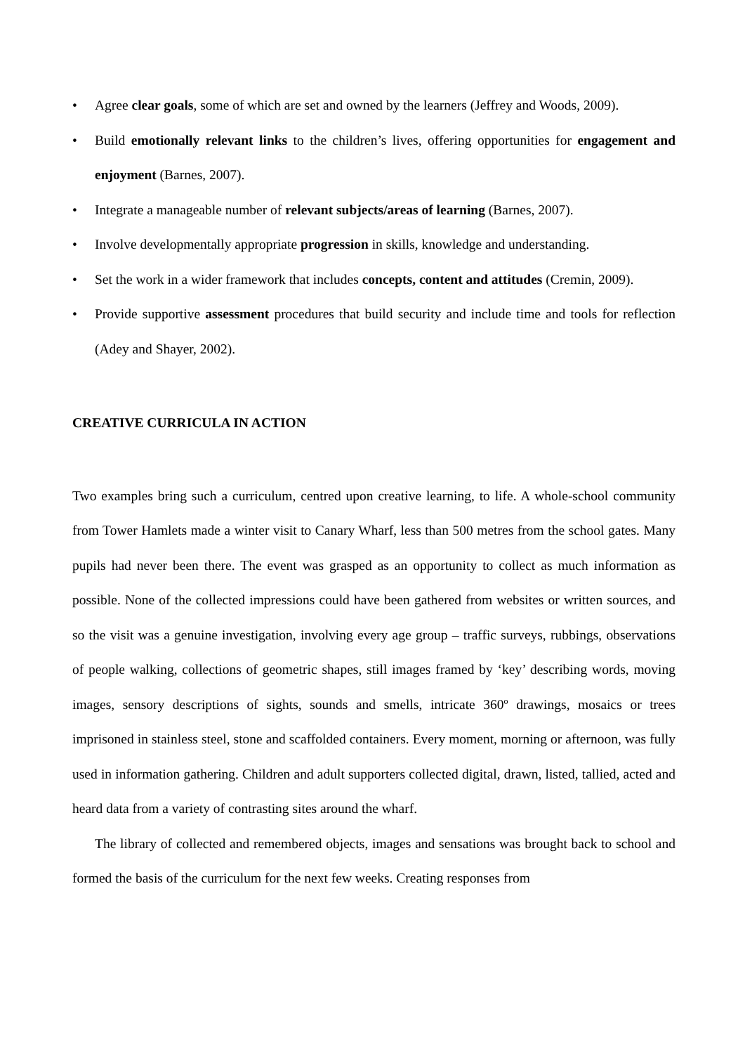• Agree clear goals, some of which are set and owned by the learners (Jeffrey and Woods, 2009).
• Build emotionally relevant links to the children’s lives, offering opportunities for engagement and enjoyment (Barnes, 2007).
• Integrate a manageable number of relevant subjects/areas of learning (Barnes, 2007).
• Involve developmentally appropriate progression in skills, knowledge and understanding.
• Set the work in a wider framework that includes concepts, content and attitudes (Cremin, 2009).
• Provide supportive assessment procedures that build security and include time and tools for reflection (Adey and Shayer, 2002).
CREATIVE CURRICULA IN ACTION
Two examples bring such a curriculum, centred upon creative learning, to life. A whole-school community from Tower Hamlets made a winter visit to Canary Wharf, less than 500 metres from the school gates. Many pupils had never been there. The event was grasped as an opportunity to collect as much information as possible. None of the collected impressions could have been gathered from websites or written sources, and so the visit was a genuine investigation, involving every age group – traffic surveys, rubbings, observations of people walking, collections of geometric shapes, still images framed by ‘key’ describing words, moving images, sensory descriptions of sights, sounds and smells, intricate 360º drawings, mosaics or trees imprisoned in stainless steel, stone and scaffolded containers. Every moment, morning or afternoon, was fully used in information gathering. Children and adult supporters collected digital, drawn, listed, tallied, acted and heard data from a variety of contrasting sites around the wharf.
The library of collected and remembered objects, images and sensations was brought back to school and formed the basis of the curriculum for the next few weeks. Creating responses from